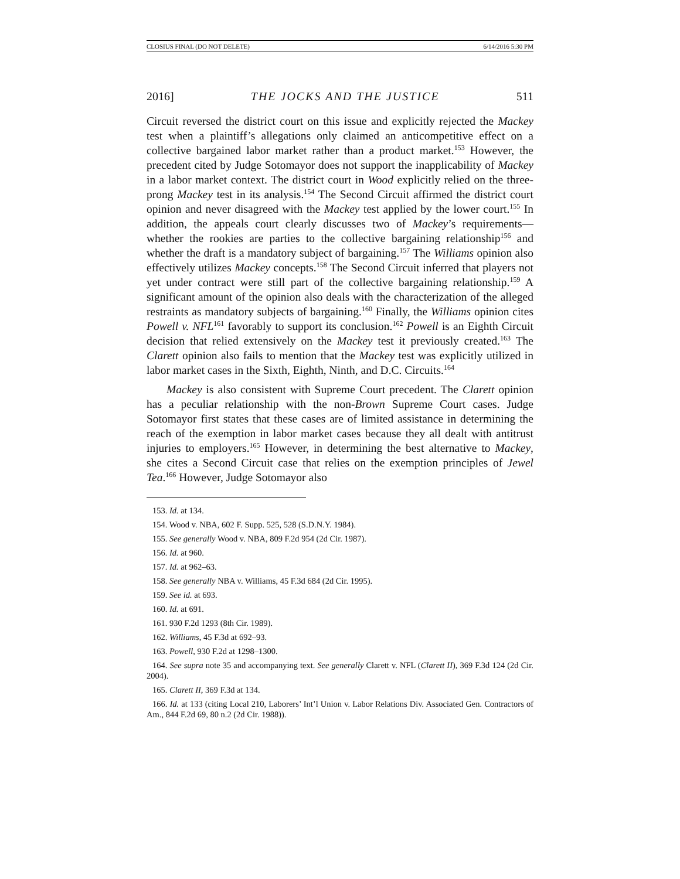CLOSIUS FINAL (DO NOT DELETE) 6/14/2016 5:30 PM
2016] THE JOCKS AND THE JUSTICE 511
Circuit reversed the district court on this issue and explicitly rejected the Mackey test when a plaintiff’s allegations only claimed an anticompetitive effect on a collective bargained labor market rather than a product market.<sup>153</sup> However, the precedent cited by Judge Sotomayor does not support the inapplicability of Mackey in a labor market context. The district court in Wood explicitly relied on the three-prong Mackey test in its analysis.<sup>154</sup> The Second Circuit affirmed the district court opinion and never disagreed with the Mackey test applied by the lower court.<sup>155</sup> In addition, the appeals court clearly discusses two of Mackey’s requirements—whether the rookies are parties to the collective bargaining relationship<sup>156</sup> and whether the draft is a mandatory subject of bargaining.<sup>157</sup> The Williams opinion also effectively utilizes Mackey concepts.<sup>158</sup> The Second Circuit inferred that players not yet under contract were still part of the collective bargaining relationship.<sup>159</sup> A significant amount of the opinion also deals with the characterization of the alleged restraints as mandatory subjects of bargaining.<sup>160</sup> Finally, the Williams opinion cites Powell v. NFL<sup>161</sup> favorably to support its conclusion.<sup>162</sup> Powell is an Eighth Circuit decision that relied extensively on the Mackey test it previously created.<sup>163</sup> The Clarett opinion also fails to mention that the Mackey test was explicitly utilized in labor market cases in the Sixth, Eighth, Ninth, and D.C. Circuits.<sup>164</sup>
Mackey is also consistent with Supreme Court precedent. The Clarett opinion has a peculiar relationship with the non-Brown Supreme Court cases. Judge Sotomayor first states that these cases are of limited assistance in determining the reach of the exemption in labor market cases because they all dealt with antitrust injuries to employers.<sup>165</sup> However, in determining the best alternative to Mackey, she cites a Second Circuit case that relies on the exemption principles of Jewel Tea.<sup>166</sup> However, Judge Sotomayor also
153. Id. at 134.
154. Wood v. NBA, 602 F. Supp. 525, 528 (S.D.N.Y. 1984).
155. See generally Wood v. NBA, 809 F.2d 954 (2d Cir. 1987).
156. Id. at 960.
157. Id. at 962–63.
158. See generally NBA v. Williams, 45 F.3d 684 (2d Cir. 1995).
159. See id. at 693.
160. Id. at 691.
161. 930 F.2d 1293 (8th Cir. 1989).
162. Williams, 45 F.3d at 692–93.
163. Powell, 930 F.2d at 1298–1300.
164. See supra note 35 and accompanying text. See generally Clarett v. NFL (Clarett II), 369 F.3d 124 (2d Cir. 2004).
165. Clarett II, 369 F.3d at 134.
166. Id. at 133 (citing Local 210, Laborers’ Int’l Union v. Labor Relations Div. Associated Gen. Contractors of Am., 844 F.2d 69, 80 n.2 (2d Cir. 1988)).